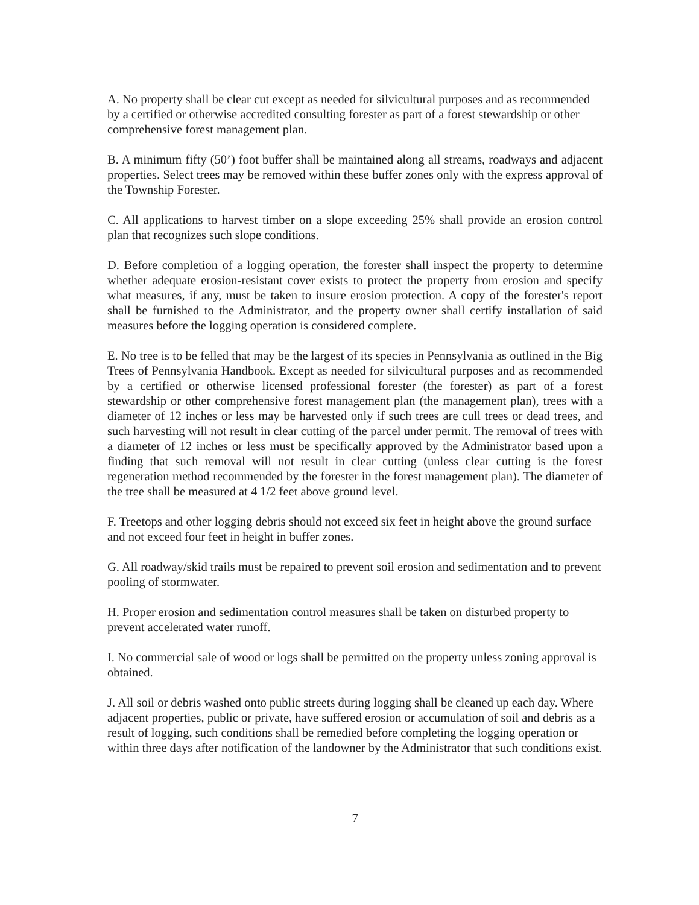A. No property shall be clear cut except as needed for silvicultural purposes and as recommended by a certified or otherwise accredited consulting forester as part of a forest stewardship or other comprehensive forest management plan.
B. A minimum fifty (50’) foot buffer shall be maintained along all streams, roadways and adjacent properties. Select trees may be removed within these buffer zones only with the express approval of the Township Forester.
C. All applications to harvest timber on a slope exceeding 25% shall provide an erosion control plan that recognizes such slope conditions.
D. Before completion of a logging operation, the forester shall inspect the property to determine whether adequate erosion-resistant cover exists to protect the property from erosion and specify what measures, if any, must be taken to insure erosion protection. A copy of the forester's report shall be furnished to the Administrator, and the property owner shall certify installation of said measures before the logging operation is considered complete.
E. No tree is to be felled that may be the largest of its species in Pennsylvania as outlined in the Big Trees of Pennsylvania Handbook. Except as needed for silvicultural purposes and as recommended by a certified or otherwise licensed professional forester (the forester) as part of a forest stewardship or other comprehensive forest management plan (the management plan), trees with a diameter of 12 inches or less may be harvested only if such trees are cull trees or dead trees, and such harvesting will not result in clear cutting of the parcel under permit. The removal of trees with a diameter of 12 inches or less must be specifically approved by the Administrator based upon a finding that such removal will not result in clear cutting (unless clear cutting is the forest regeneration method recommended by the forester in the forest management plan). The diameter of the tree shall be measured at 4 1/2 feet above ground level.
F. Treetops and other logging debris should not exceed six feet in height above the ground surface and not exceed four feet in height in buffer zones.
G. All roadway/skid trails must be repaired to prevent soil erosion and sedimentation and to prevent pooling of stormwater.
H. Proper erosion and sedimentation control measures shall be taken on disturbed property to prevent accelerated water runoff.
I. No commercial sale of wood or logs shall be permitted on the property unless zoning approval is obtained.
J. All soil or debris washed onto public streets during logging shall be cleaned up each day. Where adjacent properties, public or private, have suffered erosion or accumulation of soil and debris as a result of logging, such conditions shall be remedied before completing the logging operation or within three days after notification of the landowner by the Administrator that such conditions exist.
7